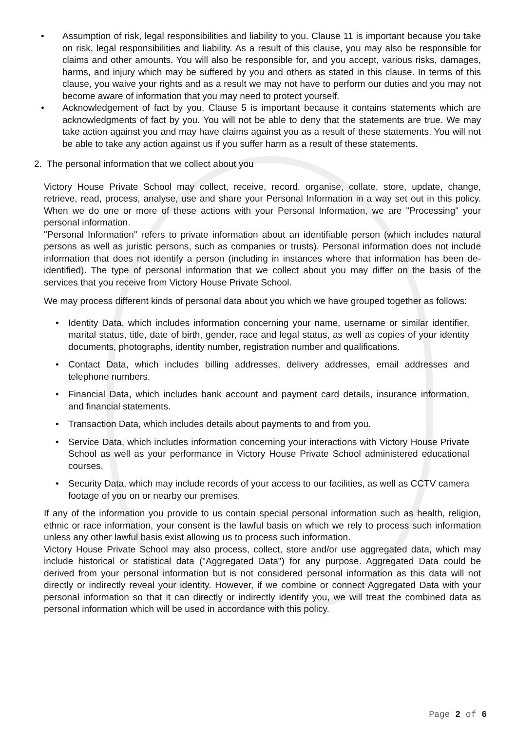• Assumption of risk, legal responsibilities and liability to you. Clause 11 is important because you take on risk, legal responsibilities and liability. As a result of this clause, you may also be responsible for claims and other amounts. You will also be responsible for, and you accept, various risks, damages, harms, and injury which may be suffered by you and others as stated in this clause. In terms of this clause, you waive your rights and as a result we may not have to perform our duties and you may not become aware of information that you may need to protect yourself.
• Acknowledgement of fact by you. Clause 5 is important because it contains statements which are acknowledgments of fact by you. You will not be able to deny that the statements are true. We may take action against you and may have claims against you as a result of these statements. You will not be able to take any action against us if you suffer harm as a result of these statements.
2. The personal information that we collect about you
Victory House Private School may collect, receive, record, organise, collate, store, update, change, retrieve, read, process, analyse, use and share your Personal Information in a way set out in this policy. When we do one or more of these actions with your Personal Information, we are "Processing" your personal information.
"Personal Information" refers to private information about an identifiable person (which includes natural persons as well as juristic persons, such as companies or trusts). Personal information does not include information that does not identify a person (including in instances where that information has been de-identified). The type of personal information that we collect about you may differ on the basis of the services that you receive from Victory House Private School.
We may process different kinds of personal data about you which we have grouped together as follows:
• Identity Data, which includes information concerning your name, username or similar identifier, marital status, title, date of birth, gender, race and legal status, as well as copies of your identity documents, photographs, identity number, registration number and qualifications.
• Contact Data, which includes billing addresses, delivery addresses, email addresses and telephone numbers.
• Financial Data, which includes bank account and payment card details, insurance information, and financial statements.
• Transaction Data, which includes details about payments to and from you.
• Service Data, which includes information concerning your interactions with Victory House Private School as well as your performance in Victory House Private School administered educational courses.
• Security Data, which may include records of your access to our facilities, as well as CCTV camera footage of you on or nearby our premises.
If any of the information you provide to us contain special personal information such as health, religion, ethnic or race information, your consent is the lawful basis on which we rely to process such information unless any other lawful basis exist allowing us to process such information.
Victory House Private School may also process, collect, store and/or use aggregated data, which may include historical or statistical data ("Aggregated Data") for any purpose. Aggregated Data could be derived from your personal information but is not considered personal information as this data will not directly or indirectly reveal your identity. However, if we combine or connect Aggregated Data with your personal information so that it can directly or indirectly identify you, we will treat the combined data as personal information which will be used in accordance with this policy.
Page 2 of 6